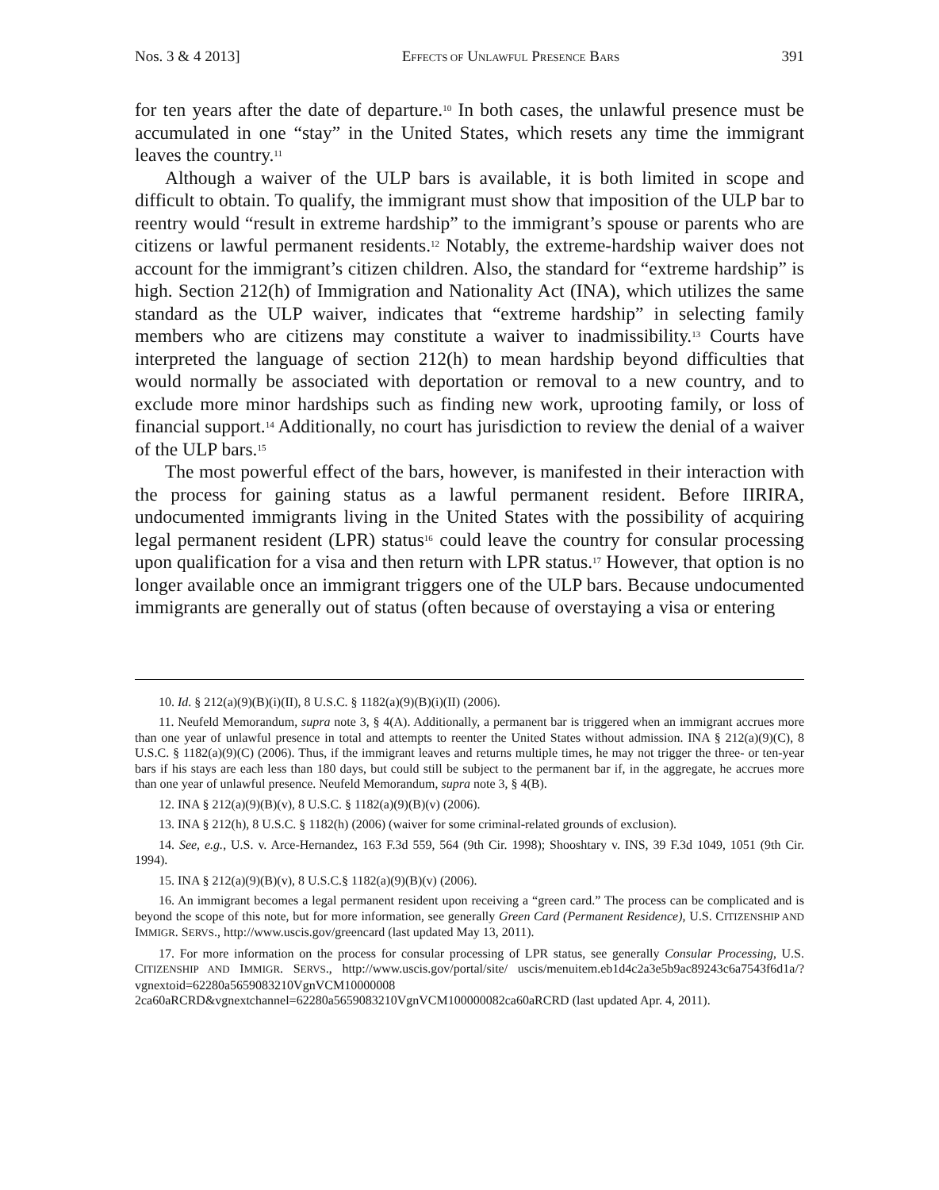Nos. 3 & 4 2013] EFFECTS OF UNLAWFUL PRESENCE BARS 391
for ten years after the date of departure.<sup>10</sup> In both cases, the unlawful presence must be accumulated in one “stay” in the United States, which resets any time the immigrant leaves the country.<sup>11</sup>
Although a waiver of the ULP bars is available, it is both limited in scope and difficult to obtain. To qualify, the immigrant must show that imposition of the ULP bar to reentry would “result in extreme hardship” to the immigrant’s spouse or parents who are citizens or lawful permanent residents.<sup>12</sup> Notably, the extreme-hardship waiver does not account for the immigrant’s citizen children. Also, the standard for “extreme hardship” is high. Section 212(h) of Immigration and Nationality Act (INA), which utilizes the same standard as the ULP waiver, indicates that “extreme hardship” in selecting family members who are citizens may constitute a waiver to inadmissibility.<sup>13</sup> Courts have interpreted the language of section 212(h) to mean hardship beyond difficulties that would normally be associated with deportation or removal to a new country, and to exclude more minor hardships such as finding new work, uprooting family, or loss of financial support.<sup>14</sup> Additionally, no court has jurisdiction to review the denial of a waiver of the ULP bars.<sup>15</sup>
The most powerful effect of the bars, however, is manifested in their interaction with the process for gaining status as a lawful permanent resident. Before IIRIRA, undocumented immigrants living in the United States with the possibility of acquiring legal permanent resident (LPR) status<sup>16</sup> could leave the country for consular processing upon qualification for a visa and then return with LPR status.<sup>17</sup> However, that option is no longer available once an immigrant triggers one of the ULP bars. Because undocumented immigrants are generally out of status (often because of overstaying a visa or entering
10. Id. § 212(a)(9)(B)(i)(II), 8 U.S.C. § 1182(a)(9)(B)(i)(II) (2006).
11. Neufeld Memorandum, supra note 3, § 4(A). Additionally, a permanent bar is triggered when an immigrant accrues more than one year of unlawful presence in total and attempts to reenter the United States without admission. INA § 212(a)(9)(C), 8 U.S.C. § 1182(a)(9)(C) (2006). Thus, if the immigrant leaves and returns multiple times, he may not trigger the three- or ten-year bars if his stays are each less than 180 days, but could still be subject to the permanent bar if, in the aggregate, he accrues more than one year of unlawful presence. Neufeld Memorandum, supra note 3, § 4(B).
12. INA § 212(a)(9)(B)(v), 8 U.S.C. § 1182(a)(9)(B)(v) (2006).
13. INA § 212(h), 8 U.S.C. § 1182(h) (2006) (waiver for some criminal-related grounds of exclusion).
14. See, e.g., U.S. v. Arce-Hernandez, 163 F.3d 559, 564 (9th Cir. 1998); Shooshtary v. INS, 39 F.3d 1049, 1051 (9th Cir. 1994).
15. INA § 212(a)(9)(B)(v), 8 U.S.C.§ 1182(a)(9)(B)(v) (2006).
16. An immigrant becomes a legal permanent resident upon receiving a “green card.” The process can be complicated and is beyond the scope of this note, but for more information, see generally Green Card (Permanent Residence), U.S. CITIZENSHIP AND IMMIGR. SERVS., http://www.uscis.gov/greencard (last updated May 13, 2011).
17. For more information on the process for consular processing of LPR status, see generally Consular Processing, U.S. CITIZENSHIP AND IMMIGR. SERVS., http://www.uscis.gov/portal/site/ uscis/menuitem.eb1d4c2a3e5b9ac89243c6a7543f6d1a/?vgnextoid=62280a5659083210VgnVCM10000008 2ca60aRCRD&vgnextchannel=62280a5659083210VgnVCM100000082ca60aRCRD (last updated Apr. 4, 2011).